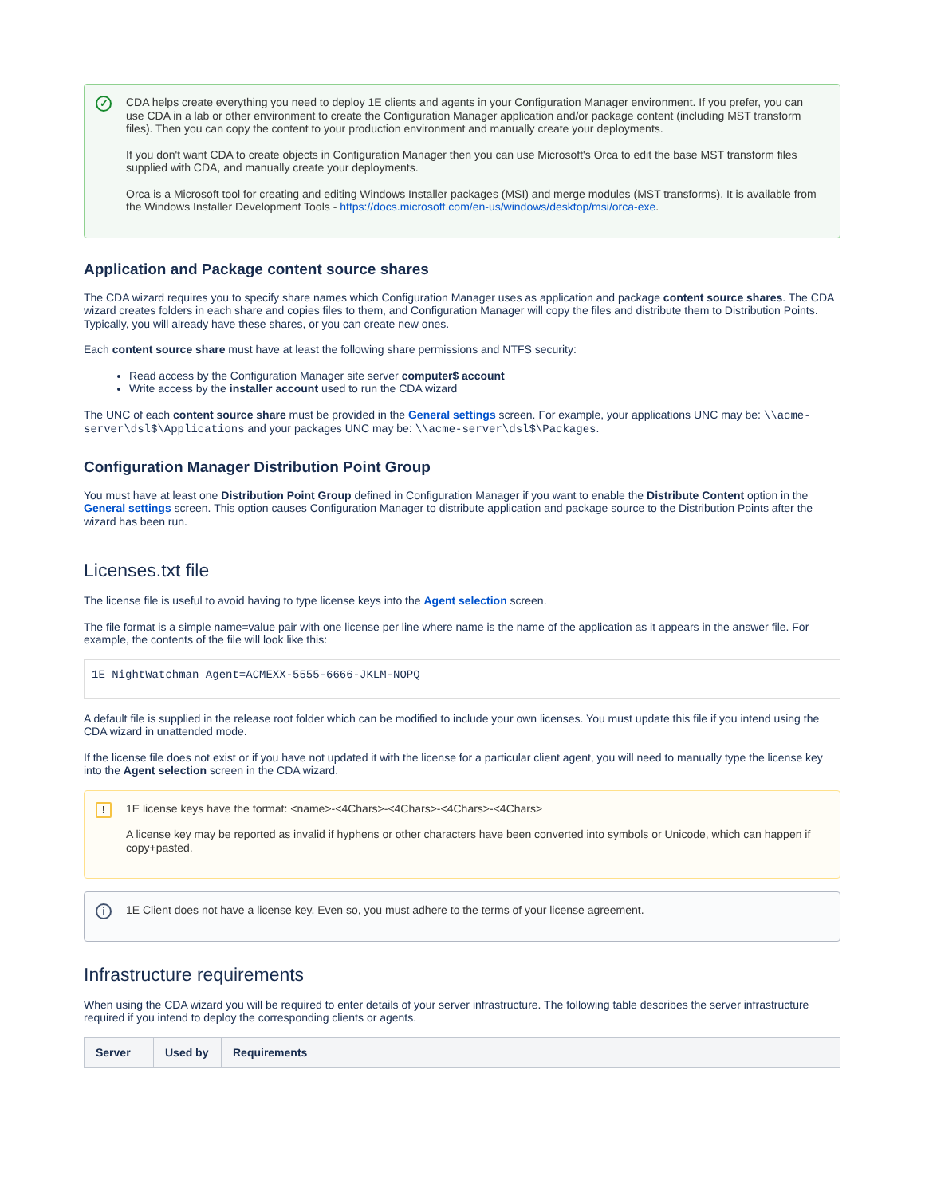✓
CDA helps create everything you need to deploy 1E clients and agents in your Configuration Manager environment. If you prefer, you can use CDA in a lab or other environment to create the Configuration Manager application and/or package content (including MST transform files). Then you can copy the content to your production environment and manually create your deployments.
If you don't want CDA to create objects in Configuration Manager then you can use Microsoft's Orca to edit the base MST transform files supplied with CDA, and manually create your deployments.
Orca is a Microsoft tool for creating and editing Windows Installer packages (MSI) and merge modules (MST transforms). It is available from the Windows Installer Development Tools - https://docs.microsoft.com/en-us/windows/desktop/msi/orca-exe.
Application and Package content source shares
The CDA wizard requires you to specify share names which Configuration Manager uses as application and package content source shares. The CDA wizard creates folders in each share and copies files to them, and Configuration Manager will copy the files and distribute them to Distribution Points. Typically, you will already have these shares, or you can create new ones.
Each content source share must have at least the following share permissions and NTFS security:
Read access by the Configuration Manager site server computer$ account
Write access by the installer account used to run the CDA wizard
The UNC of each content source share must be provided in the General settings screen. For example, your applications UNC may be: \\acme-server\dsl$\Applications and your packages UNC may be: \\acme-server\dsl$\Packages.
Configuration Manager Distribution Point Group
You must have at least one Distribution Point Group defined in Configuration Manager if you want to enable the Distribute Content option in the General settings screen. This option causes Configuration Manager to distribute application and package source to the Distribution Points after the wizard has been run.
Licenses.txt file
The license file is useful to avoid having to type license keys into the Agent selection screen.
The file format is a simple name=value pair with one license per line where name is the name of the application as it appears in the answer file. For example, the contents of the file will look like this:
1E NightWatchman Agent=ACMEXX-5555-6666-JKLM-NOPQ
A default file is supplied in the release root folder which can be modified to include your own licenses. You must update this file if you intend using the CDA wizard in unattended mode.
If the license file does not exist or if you have not updated it with the license for a particular client agent, you will need to manually type the license key into the Agent selection screen in the CDA wizard.
!
1E license keys have the format: <name>-<4Chars>-<4Chars>-<4Chars>-<4Chars>
A license key may be reported as invalid if hyphens or other characters have been converted into symbols or Unicode, which can happen if copy+pasted.
i
1E Client does not have a license key. Even so, you must adhere to the terms of your license agreement.
Infrastructure requirements
When using the CDA wizard you will be required to enter details of your server infrastructure. The following table describes the server infrastructure required if you intend to deploy the corresponding clients or agents.
| Server | Used by | Requirements |
| --- | --- | --- |